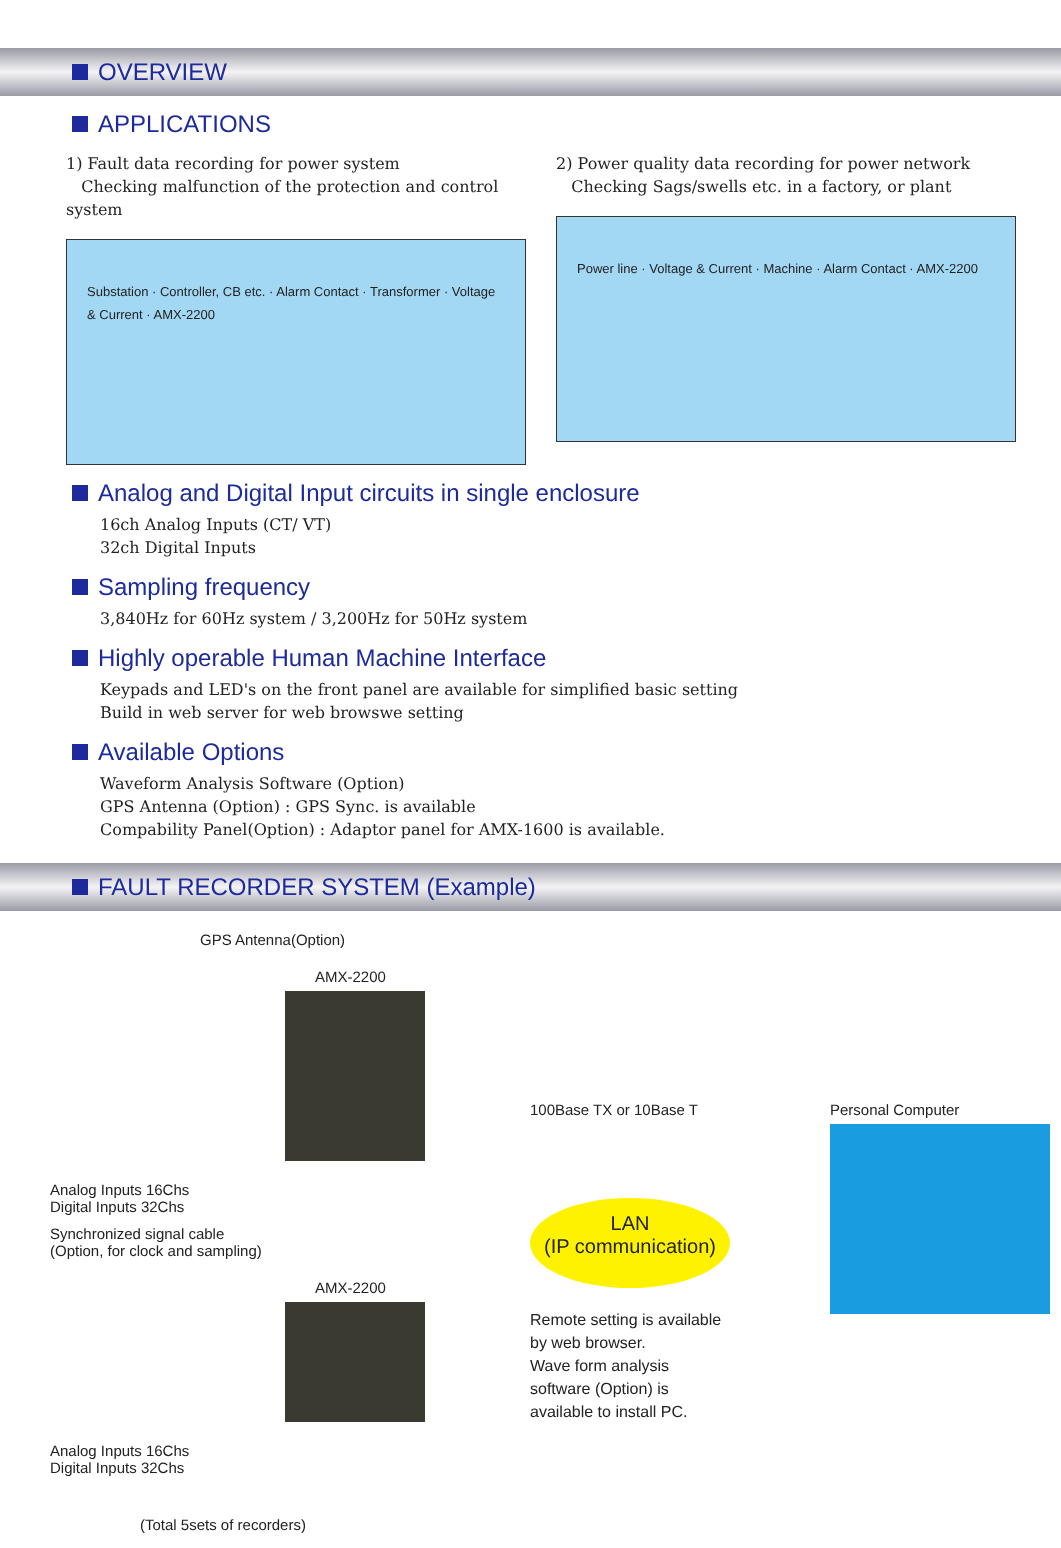OVERVIEW
APPLICATIONS
1) Fault data recording for power system
Checking malfunction of the protection and control system
Substation · Controller, CB etc. · Alarm Contact · Transformer · Voltage & Current · AMX-2200
2) Power quality data recording for power network
Checking Sags/swells etc. in a factory, or plant
Power line · Voltage & Current · Machine · Alarm Contact · AMX-2200
Analog and Digital Input circuits in single enclosure
16ch Analog Inputs (CT/ VT)
32ch Digital Inputs
Sampling frequency
3,840Hz for 60Hz system / 3,200Hz for 50Hz system
Highly operable Human Machine Interface
Keypads and LED's on the front panel are available for simplified basic setting
Build in web server for web browswe setting
Available Options
Waveform Analysis Software (Option)
GPS Antenna (Option) : GPS Sync. is available
Compability Panel(Option) : Adaptor panel for AMX-1600 is available.
FAULT RECORDER SYSTEM (Example)
GPS Antenna(Option)
AMX-2200
Analog Inputs 16Chs
Digital Inputs 32Chs
Synchronized signal cable
(Option, for clock and sampling)
AMX-2200
Analog Inputs 16Chs
Digital Inputs 32Chs
(Total 5sets of recorders)
100Base TX or 10Base T
LAN
(IP communication)
Remote setting is available
by web browser.
Wave form analysis
software (Option) is
available to install PC.
Personal Computer